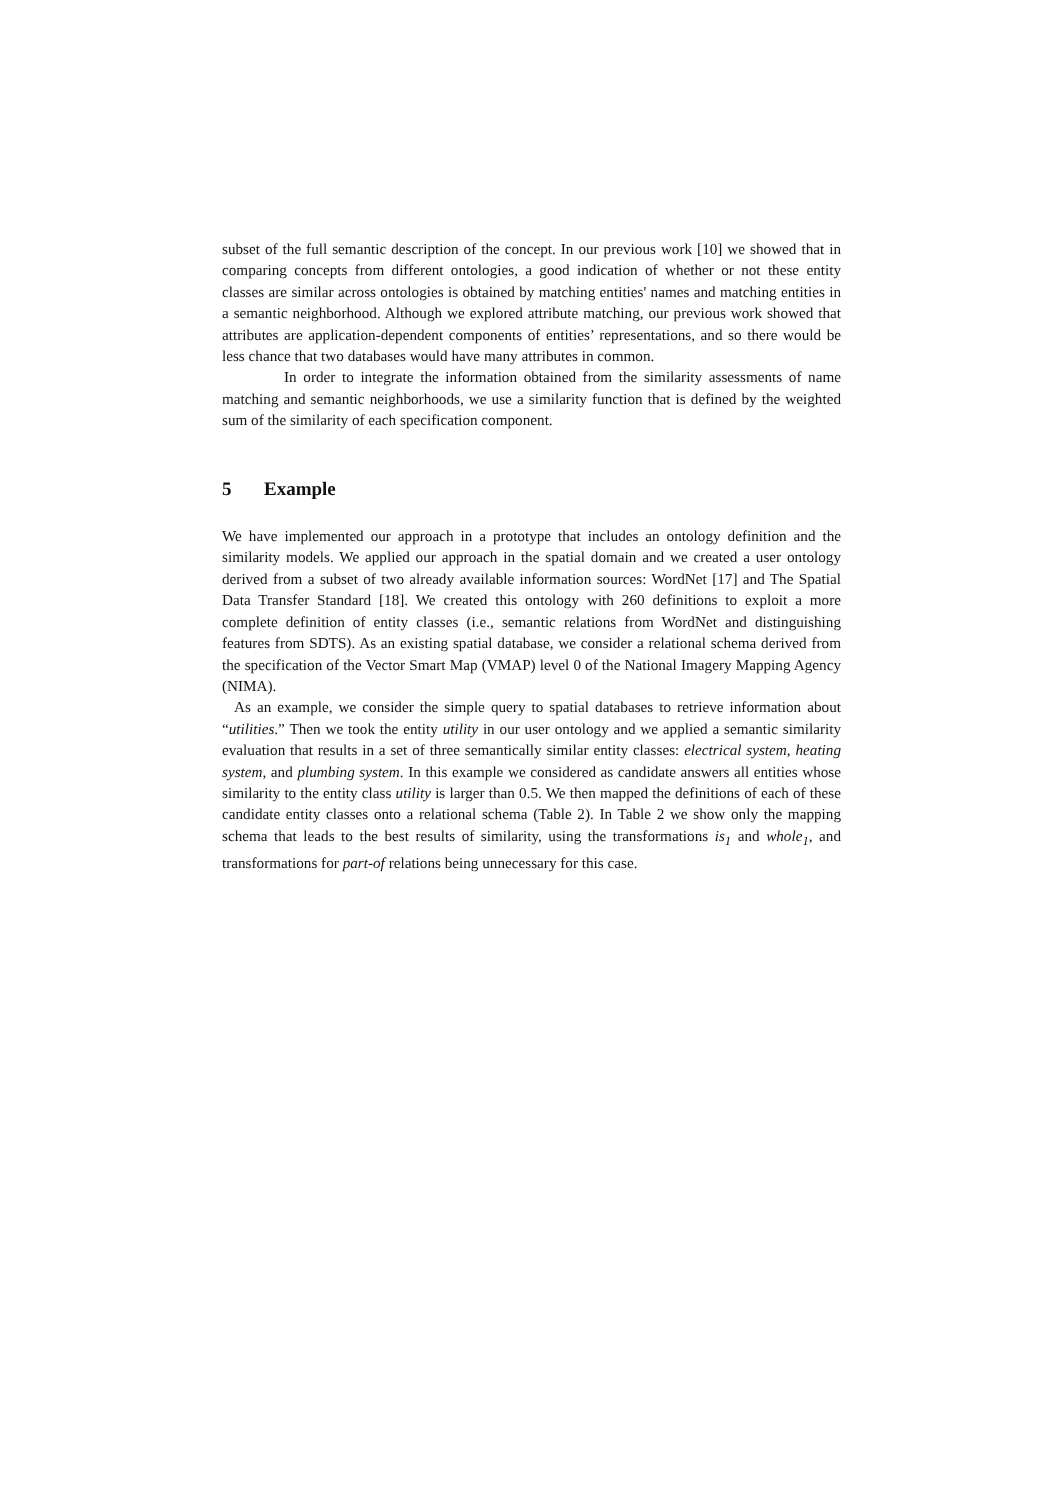subset of the full semantic description of the concept. In our previous work [10] we showed that in comparing concepts from different ontologies, a good indication of whether or not these entity classes are similar across ontologies is obtained by matching entities' names and matching entities in a semantic neighborhood. Although we explored attribute matching, our previous work showed that attributes are application-dependent components of entities’ representations, and so there would be less chance that two databases would have many attributes in common.
In order to integrate the information obtained from the similarity assessments of name matching and semantic neighborhoods, we use a similarity function that is defined by the weighted sum of the similarity of each specification component.
5 Example
We have implemented our approach in a prototype that includes an ontology definition and the similarity models. We applied our approach in the spatial domain and we created a user ontology derived from a subset of two already available information sources: WordNet [17] and The Spatial Data Transfer Standard [18]. We created this ontology with 260 definitions to exploit a more complete definition of entity classes (i.e., semantic relations from WordNet and distinguishing features from SDTS). As an existing spatial database, we consider a relational schema derived from the specification of the Vector Smart Map (VMAP) level 0 of the National Imagery Mapping Agency (NIMA).
As an example, we consider the simple query to spatial databases to retrieve information about “utilities.” Then we took the entity utility in our user ontology and we applied a semantic similarity evaluation that results in a set of three semantically similar entity classes: electrical system, heating system, and plumbing system. In this example we considered as candidate answers all entities whose similarity to the entity class utility is larger than 0.5. We then mapped the definitions of each of these candidate entity classes onto a relational schema (Table 2). In Table 2 we show only the mapping schema that leads to the best results of similarity, using the transformations is<sub>1</sub> and whole<sub>1</sub>, and transformations for part-of relations being unnecessary for this case.